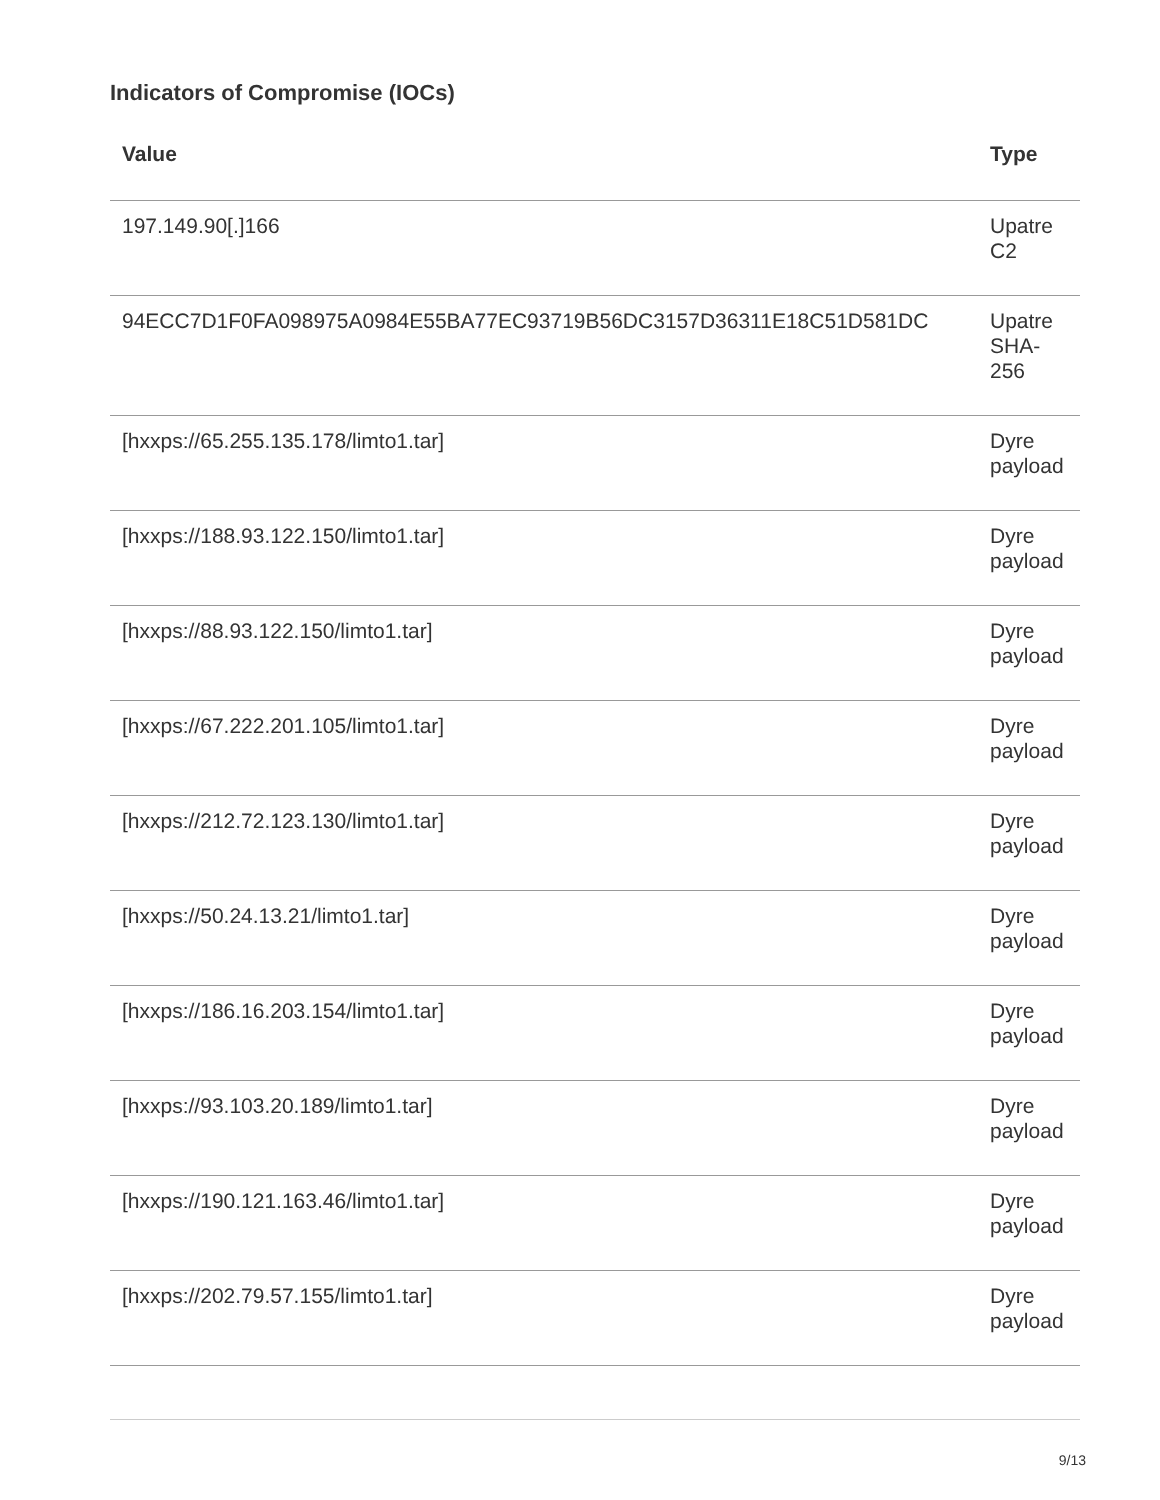Indicators of Compromise (IOCs)
| Value | Type |
| --- | --- |
| 197.149.90[.]166 | Upatre C2 |
| 94ECC7D1F0FA098975A0984E55BA77EC93719B56DC3157D36311E18C51D581DC | Upatre SHA-256 |
| [hxxps://65.255.135.178/limto1.tar] | Dyre payload |
| [hxxps://188.93.122.150/limto1.tar] | Dyre payload |
| [hxxps://88.93.122.150/limto1.tar] | Dyre payload |
| [hxxps://67.222.201.105/limto1.tar] | Dyre payload |
| [hxxps://212.72.123.130/limto1.tar] | Dyre payload |
| [hxxps://50.24.13.21/limto1.tar] | Dyre payload |
| [hxxps://186.16.203.154/limto1.tar] | Dyre payload |
| [hxxps://93.103.20.189/limto1.tar] | Dyre payload |
| [hxxps://190.121.163.46/limto1.tar] | Dyre payload |
| [hxxps://202.79.57.155/limto1.tar] | Dyre payload |
9/13